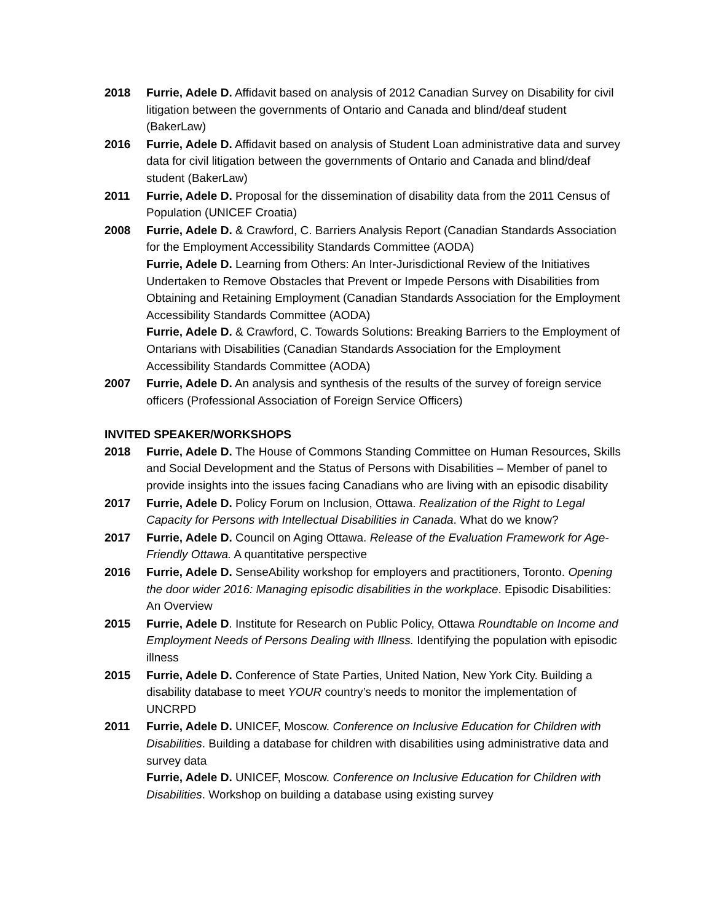2018 Furrie, Adele D. Affidavit based on analysis of 2012 Canadian Survey on Disability for civil litigation between the governments of Ontario and Canada and blind/deaf student (BakerLaw)
2016 Furrie, Adele D. Affidavit based on analysis of Student Loan administrative data and survey data for civil litigation between the governments of Ontario and Canada and blind/deaf student (BakerLaw)
2011 Furrie, Adele D. Proposal for the dissemination of disability data from the 2011 Census of Population (UNICEF Croatia)
2008 Furrie, Adele D. & Crawford, C. Barriers Analysis Report (Canadian Standards Association for the Employment Accessibility Standards Committee (AODA)
Furrie, Adele D. Learning from Others: An Inter-Jurisdictional Review of the Initiatives Undertaken to Remove Obstacles that Prevent or Impede Persons with Disabilities from Obtaining and Retaining Employment (Canadian Standards Association for the Employment Accessibility Standards Committee (AODA)
Furrie, Adele D. & Crawford, C. Towards Solutions: Breaking Barriers to the Employment of Ontarians with Disabilities (Canadian Standards Association for the Employment Accessibility Standards Committee (AODA)
2007 Furrie, Adele D. An analysis and synthesis of the results of the survey of foreign service officers (Professional Association of Foreign Service Officers)
INVITED SPEAKER/WORKSHOPS
2018 Furrie, Adele D. The House of Commons Standing Committee on Human Resources, Skills and Social Development and the Status of Persons with Disabilities – Member of panel to provide insights into the issues facing Canadians who are living with an episodic disability
2017 Furrie, Adele D. Policy Forum on Inclusion, Ottawa. Realization of the Right to Legal Capacity for Persons with Intellectual Disabilities in Canada. What do we know?
2017 Furrie, Adele D. Council on Aging Ottawa. Release of the Evaluation Framework for Age-Friendly Ottawa. A quantitative perspective
2016 Furrie, Adele D. SenseAbility workshop for employers and practitioners, Toronto. Opening the door wider 2016: Managing episodic disabilities in the workplace. Episodic Disabilities: An Overview
2015 Furrie, Adele D. Institute for Research on Public Policy, Ottawa Roundtable on Income and Employment Needs of Persons Dealing with Illness. Identifying the population with episodic illness
2015 Furrie, Adele D. Conference of State Parties, United Nation, New York City. Building a disability database to meet YOUR country’s needs to monitor the implementation of UNCRPD
2011 Furrie, Adele D. UNICEF, Moscow. Conference on Inclusive Education for Children with Disabilities. Building a database for children with disabilities using administrative data and survey data
Furrie, Adele D. UNICEF, Moscow. Conference on Inclusive Education for Children with Disabilities. Workshop on building a database using existing survey